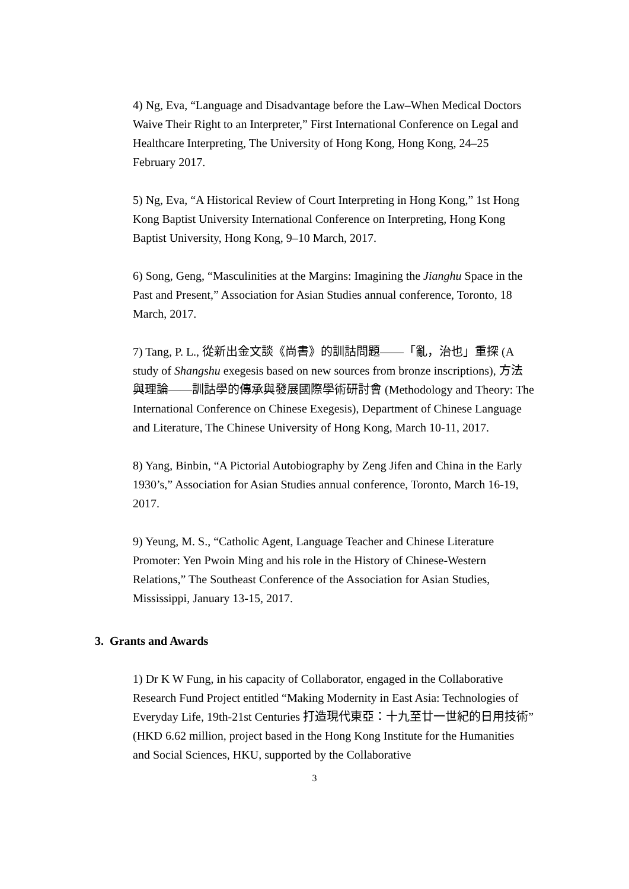4) Ng, Eva, “Language and Disadvantage before the Law–When Medical Doctors Waive Their Right to an Interpreter,” First International Conference on Legal and Healthcare Interpreting, The University of Hong Kong, Hong Kong, 24–25 February 2017.
5) Ng, Eva, “A Historical Review of Court Interpreting in Hong Kong,” 1st Hong Kong Baptist University International Conference on Interpreting, Hong Kong Baptist University, Hong Kong, 9–10 March, 2017.
6) Song, Geng, “Masculinities at the Margins: Imagining the Jianghu Space in the Past and Present,” Association for Asian Studies annual conference, Toronto, 18 March, 2017.
7) Tang, P. L., 從新出金文談《尚書》的訓詁問題——「亂，治也」重探 (A study of Shangshu exegesis based on new sources from bronze inscriptions), 方法與理論——訓詁學的傳承與發展國際學術研討會 (Methodology and Theory: The International Conference on Chinese Exegesis), Department of Chinese Language and Literature, The Chinese University of Hong Kong, March 10-11, 2017.
8) Yang, Binbin, “A Pictorial Autobiography by Zeng Jifen and China in the Early 1930’s,” Association for Asian Studies annual conference, Toronto, March 16-19, 2017.
9) Yeung, M. S., “Catholic Agent, Language Teacher and Chinese Literature Promoter: Yen Pwoin Ming and his role in the History of Chinese-Western Relations,” The Southeast Conference of the Association for Asian Studies, Mississippi, January 13-15, 2017.
3. Grants and Awards
1) Dr K W Fung, in his capacity of Collaborator, engaged in the Collaborative Research Fund Project entitled “Making Modernity in East Asia: Technologies of Everyday Life, 19th-21st Centuries 打造現代東亞：十九至廿一世紀的日用技術” (HKD 6.62 million, project based in the Hong Kong Institute for the Humanities and Social Sciences, HKU, supported by the Collaborative
3